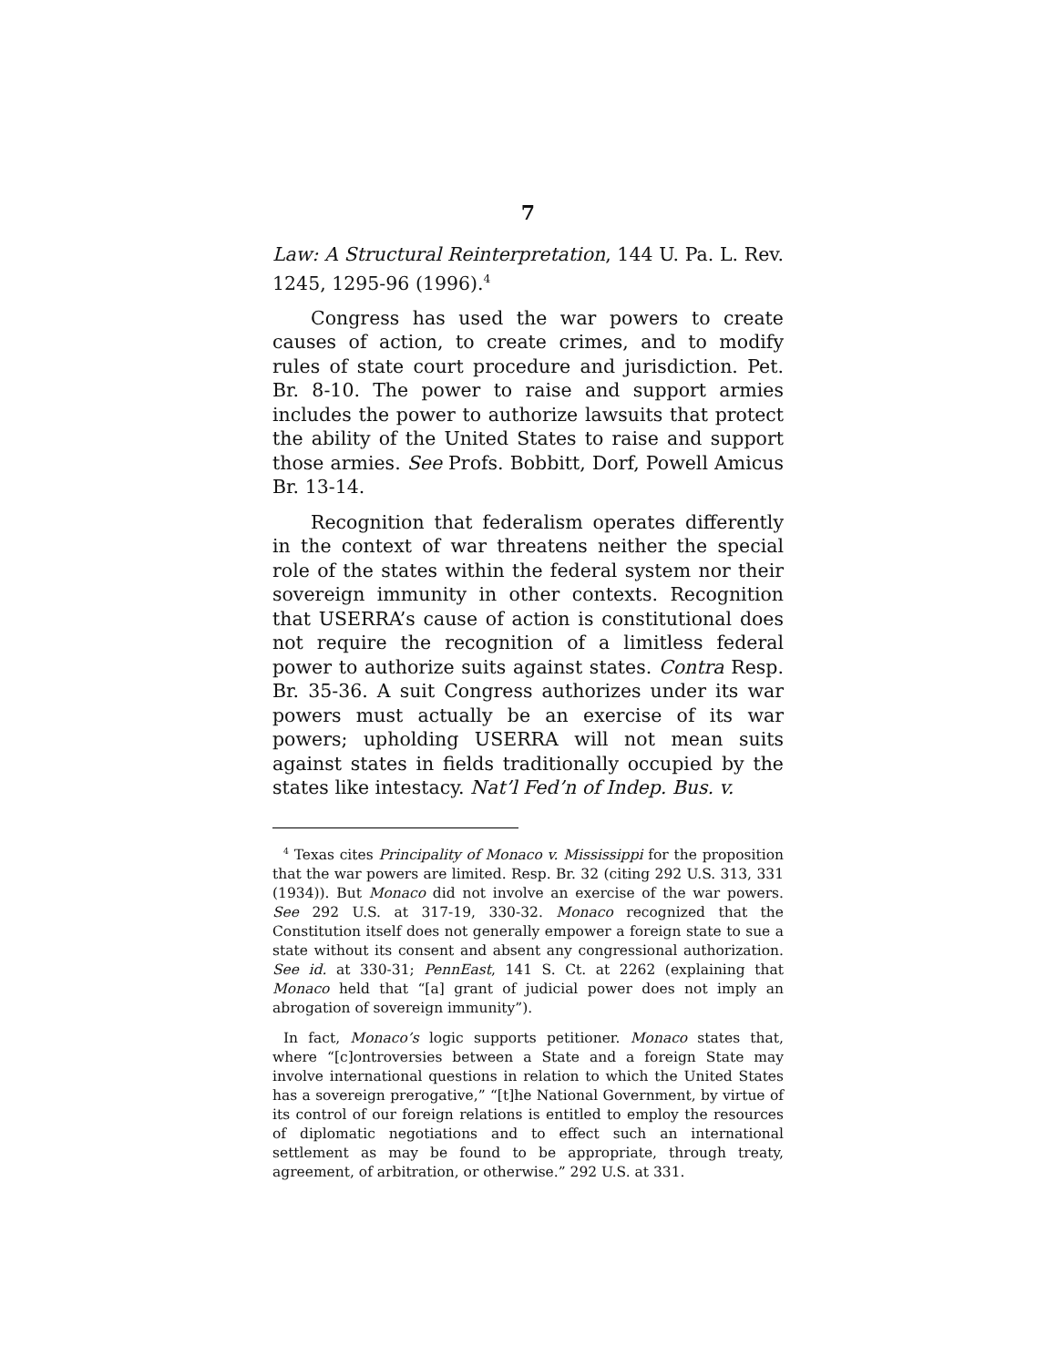7
Law: A Structural Reinterpretation, 144 U. Pa. L. Rev. 1245, 1295-96 (1996).<sup>4</sup>
Congress has used the war powers to create causes of action, to create crimes, and to modify rules of state court procedure and jurisdiction. Pet. Br. 8-10. The power to raise and support armies includes the power to authorize lawsuits that protect the ability of the United States to raise and support those armies. See Profs. Bobbitt, Dorf, Powell Amicus Br. 13-14.
Recognition that federalism operates differently in the context of war threatens neither the special role of the states within the federal system nor their sovereign immunity in other contexts. Recognition that USERRA’s cause of action is constitutional does not require the recognition of a limitless federal power to authorize suits against states. Contra Resp. Br. 35-36. A suit Congress authorizes under its war powers must actually be an exercise of its war powers; upholding USERRA will not mean suits against states in fields traditionally occupied by the states like intestacy. Nat’l Fed’n of Indep. Bus. v.
<sup>4</sup> Texas cites Principality of Monaco v. Mississippi for the proposition that the war powers are limited. Resp. Br. 32 (citing 292 U.S. 313, 331 (1934)). But Monaco did not involve an exercise of the war powers. See 292 U.S. at 317-19, 330-32. Monaco recognized that the Constitution itself does not generally empower a foreign state to sue a state without its consent and absent any congressional authorization. See id. at 330-31; PennEast, 141 S. Ct. at 2262 (explaining that Monaco held that “[a] grant of judicial power does not imply an abrogation of sovereign immunity”).
In fact, Monaco’s logic supports petitioner. Monaco states that, where “[c]ontroversies between a State and a foreign State may involve international questions in relation to which the United States has a sovereign prerogative,” “[t]he National Government, by virtue of its control of our foreign relations is entitled to employ the resources of diplomatic negotiations and to effect such an international settlement as may be found to be appropriate, through treaty, agreement, of arbitration, or otherwise.” 292 U.S. at 331.